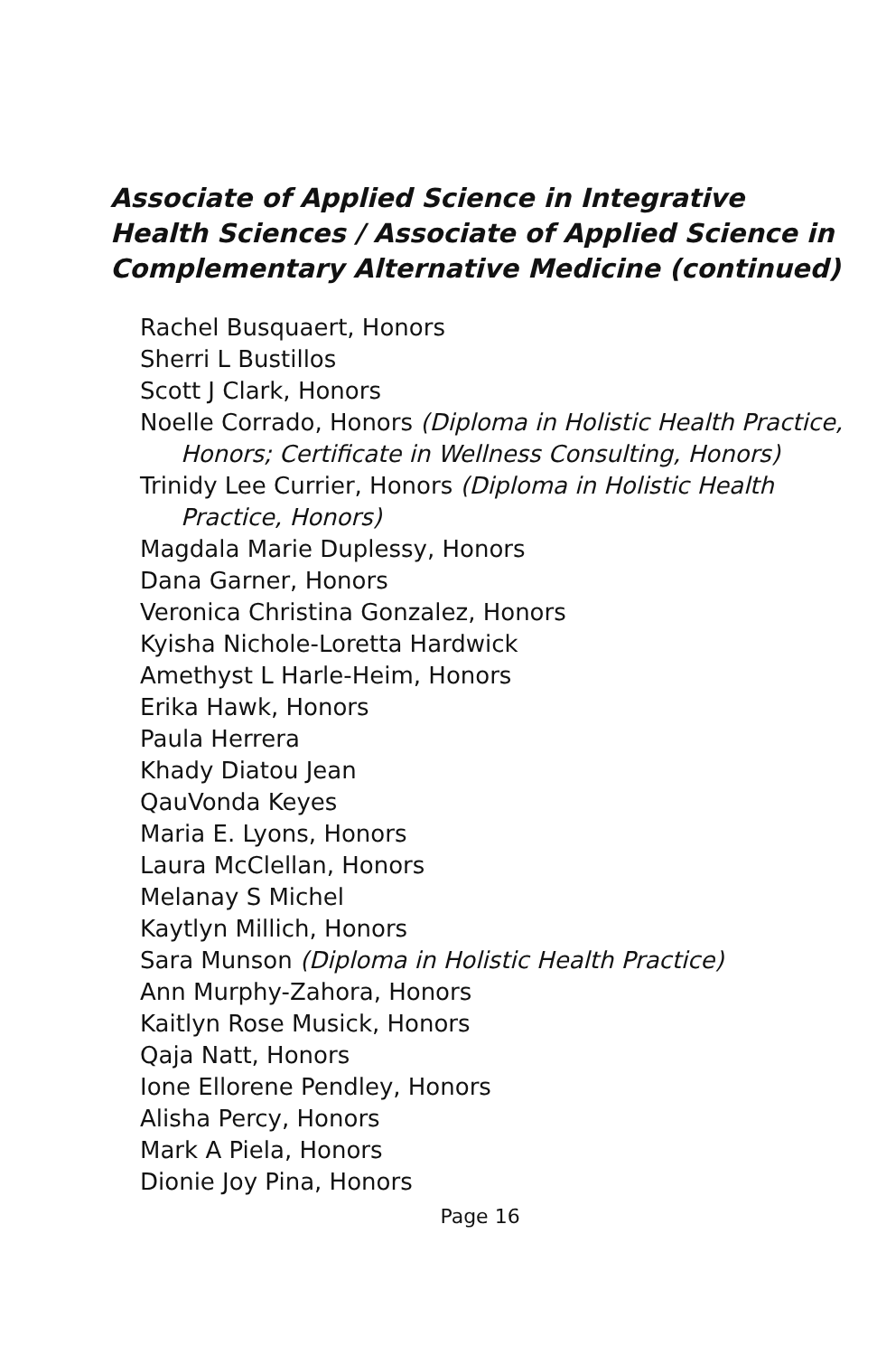Associate of Applied Science in Integrative Health Sciences / Associate of Applied Science in Complementary Alternative Medicine (continued)
Rachel Busquaert, Honors
Sherri L Bustillos
Scott J Clark, Honors
Noelle Corrado, Honors (Diploma in Holistic Health Practice, Honors; Certificate in Wellness Consulting, Honors)
Trinidy Lee Currier, Honors (Diploma in Holistic Health Practice, Honors)
Magdala Marie Duplessy, Honors
Dana Garner, Honors
Veronica Christina Gonzalez, Honors
Kyisha Nichole-Loretta Hardwick
Amethyst L Harle-Heim, Honors
Erika Hawk, Honors
Paula Herrera
Khady Diatou Jean
QauVonda Keyes
Maria E. Lyons, Honors
Laura McClellan, Honors
Melanay S Michel
Kaytlyn Millich, Honors
Sara Munson (Diploma in Holistic Health Practice)
Ann Murphy-Zahora, Honors
Kaitlyn Rose Musick, Honors
Qaja Natt, Honors
Ione Ellorene Pendley, Honors
Alisha Percy, Honors
Mark A Piela, Honors
Dionie Joy Pina, Honors
Page 16